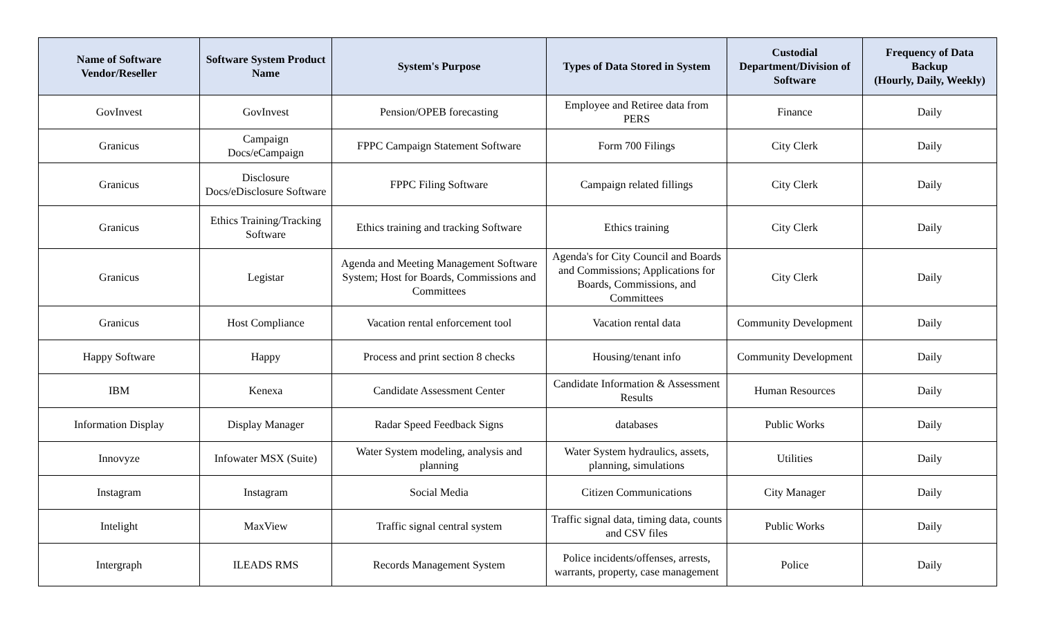| Name of Software Vendor/Reseller | Software System Product Name | System's Purpose | Types of Data Stored in System | Custodial Department/Division of Software | Frequency of Data Backup (Hourly, Daily, Weekly) |
| --- | --- | --- | --- | --- | --- |
| GovInvest | GovInvest | Pension/OPEB forecasting | Employee and Retiree data from PERS | Finance | Daily |
| Granicus | Campaign Docs/eCampaign | FPPC Campaign Statement Software | Form 700 Filings | City Clerk | Daily |
| Granicus | Disclosure Docs/eDisclosure Software | FPPC Filing Software | Campaign related fillings | City Clerk | Daily |
| Granicus | Ethics Training/Tracking Software | Ethics training and tracking Software | Ethics training | City Clerk | Daily |
| Granicus | Legistar | Agenda and Meeting Management Software System; Host for Boards, Commissions and Committees | Agenda's for City Council and Boards and Commissions; Applications for Boards, Commissions, and Committees | City Clerk | Daily |
| Granicus | Host Compliance | Vacation rental enforcement tool | Vacation rental data | Community Development | Daily |
| Happy Software | Happy | Process and print section 8 checks | Housing/tenant info | Community Development | Daily |
| IBM | Kenexa | Candidate Assessment Center | Candidate Information & Assessment Results | Human Resources | Daily |
| Information Display | Display Manager | Radar Speed Feedback Signs | databases | Public Works | Daily |
| Innovyze | Infowater MSX (Suite) | Water System modeling, analysis and planning | Water System hydraulics, assets, planning, simulations | Utilities | Daily |
| Instagram | Instagram | Social Media | Citizen Communications | City Manager | Daily |
| Intelight | MaxView | Traffic signal central system | Traffic signal data, timing data, counts and CSV files | Public Works | Daily |
| Intergraph | ILEADS RMS | Records Management System | Police incidents/offenses, arrests, warrants, property, case management | Police | Daily |